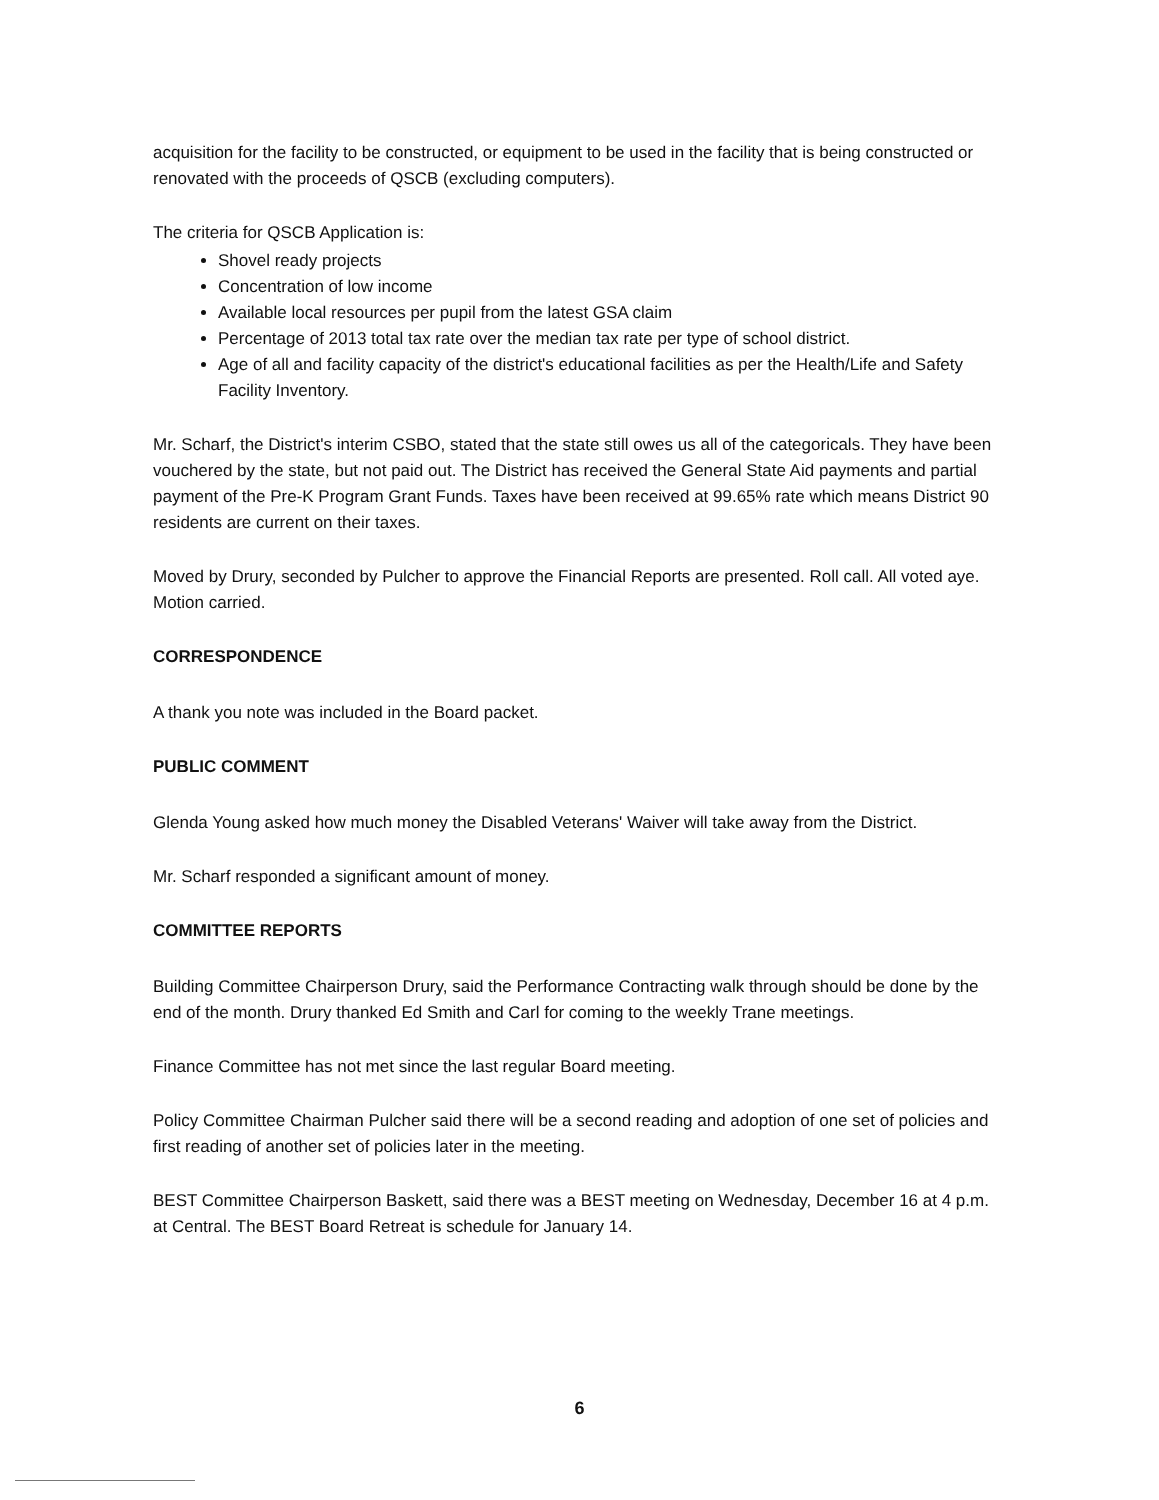acquisition for the facility to be constructed, or equipment to be used in the facility that is being constructed or renovated with the proceeds of QSCB (excluding computers).
The criteria for QSCB Application is:
Shovel ready projects
Concentration of low income
Available local resources per pupil from the latest GSA claim
Percentage of 2013 total tax rate over the median tax rate per type of school district.
Age of all and facility capacity of the district's educational facilities as per the Health/Life and Safety Facility Inventory.
Mr. Scharf, the District's interim CSBO, stated that the state still owes us all of the categoricals. They have been vouchered by the state, but not paid out. The District has received the General State Aid payments and partial payment of the Pre-K Program Grant Funds. Taxes have been received at 99.65% rate which means District 90 residents are current on their taxes.
Moved by Drury, seconded by Pulcher to approve the Financial Reports are presented. Roll call. All voted aye. Motion carried.
CORRESPONDENCE
A thank you note was included in the Board packet.
PUBLIC COMMENT
Glenda Young asked how much money the Disabled Veterans' Waiver will take away from the District.
Mr. Scharf responded a significant amount of money.
COMMITTEE REPORTS
Building Committee Chairperson Drury, said the Performance Contracting walk through should be done by the end of the month. Drury thanked Ed Smith and Carl for coming to the weekly Trane meetings.
Finance Committee has not met since the last regular Board meeting.
Policy Committee Chairman Pulcher said there will be a second reading and adoption of one set of policies and first reading of another set of policies later in the meeting.
BEST Committee Chairperson Baskett, said there was a BEST meeting on Wednesday, December 16 at 4 p.m. at Central. The BEST Board Retreat is schedule for January 14.
6